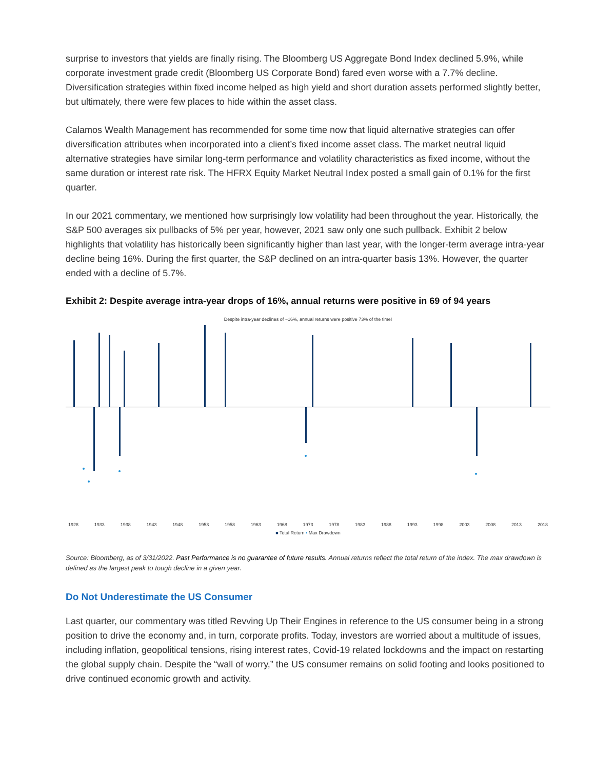surprise to investors that yields are finally rising. The Bloomberg US Aggregate Bond Index declined 5.9%, while corporate investment grade credit (Bloomberg US Corporate Bond) fared even worse with a 7.7% decline. Diversification strategies within fixed income helped as high yield and short duration assets performed slightly better, but ultimately, there were few places to hide within the asset class.
Calamos Wealth Management has recommended for some time now that liquid alternative strategies can offer diversification attributes when incorporated into a client’s fixed income asset class. The market neutral liquid alternative strategies have similar long-term performance and volatility characteristics as fixed income, without the same duration or interest rate risk. The HFRX Equity Market Neutral Index posted a small gain of 0.1% for the first quarter.
In our 2021 commentary, we mentioned how surprisingly low volatility had been throughout the year. Historically, the S&P 500 averages six pullbacks of 5% per year, however, 2021 saw only one such pullback. Exhibit 2 below highlights that volatility has historically been significantly higher than last year, with the longer-term average intra-year decline being 16%. During the first quarter, the S&P declined on an intra-quarter basis 13%. However, the quarter ended with a decline of 5.7%.
Exhibit 2: Despite average intra-year drops of 16%, annual returns were positive in 69 of 94 years
Despite intra-year declines of ~16%, annual returns were positive 73% of the time!
1928 1933 1938 1943 1948 1953 1958 1963 1968 1973 1978 1983 1988 1993 1998 2003 2008 2013 2018
■ Total Return • Max Drawdown
Source: Bloomberg, as of 3/31/2022. Past Performance is no guarantee of future results. Annual returns reflect the total return of the index. The max drawdown is defined as the largest peak to tough decline in a given year.
Do Not Underestimate the US Consumer
Last quarter, our commentary was titled Revving Up Their Engines in reference to the US consumer being in a strong position to drive the economy and, in turn, corporate profits. Today, investors are worried about a multitude of issues, including inflation, geopolitical tensions, rising interest rates, Covid-19 related lockdowns and the impact on restarting the global supply chain. Despite the “wall of worry,” the US consumer remains on solid footing and looks positioned to drive continued economic growth and activity.